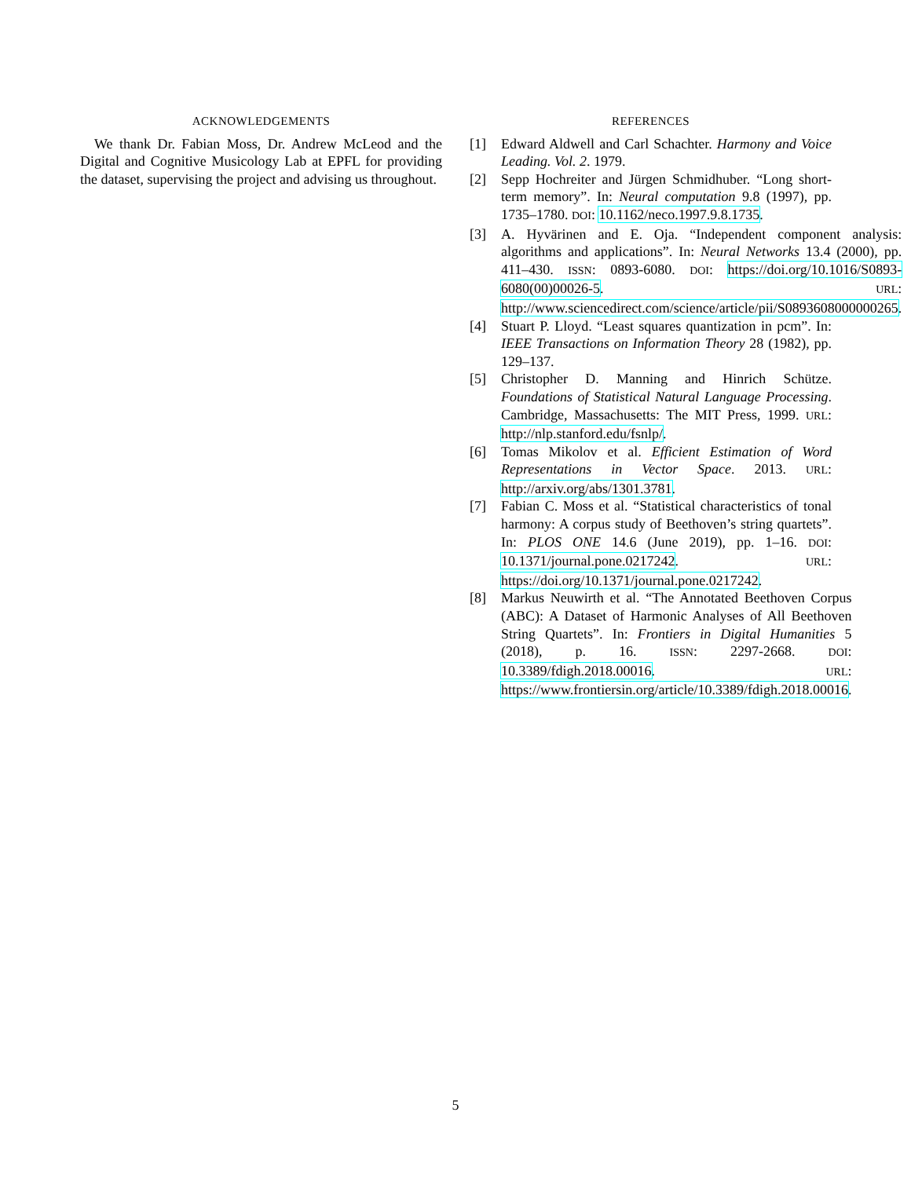ACKNOWLEDGEMENTS
We thank Dr. Fabian Moss, Dr. Andrew McLeod and the Digital and Cognitive Musicology Lab at EPFL for providing the dataset, supervising the project and advising us throughout.
REFERENCES
[1] Edward Aldwell and Carl Schachter. Harmony and Voice Leading. Vol. 2. 1979.
[2] Sepp Hochreiter and Jürgen Schmidhuber. “Long short-term memory”. In: Neural computation 9.8 (1997), pp. 1735–1780. DOI: 10.1162/neco.1997.9.8.1735.
[3] A. Hyvärinen and E. Oja. “Independent component analysis: algorithms and applications”. In: Neural Networks 13.4 (2000), pp. 411–430. ISSN: 0893-6080. DOI: https://doi.org/10.1016/S0893-6080(00)00026-5. URL: http://www.sciencedirect.com/science/article/pii/S0893608000000265.
[4] Stuart P. Lloyd. “Least squares quantization in pcm”. In: IEEE Transactions on Information Theory 28 (1982), pp. 129–137.
[5] Christopher D. Manning and Hinrich Schütze. Foundations of Statistical Natural Language Processing. Cambridge, Massachusetts: The MIT Press, 1999. URL: http://nlp.stanford.edu/fsnlp/.
[6] Tomas Mikolov et al. Efficient Estimation of Word Representations in Vector Space. 2013. URL: http://arxiv.org/abs/1301.3781.
[7] Fabian C. Moss et al. “Statistical characteristics of tonal harmony: A corpus study of Beethoven’s string quartets”. In: PLOS ONE 14.6 (June 2019), pp. 1–16. DOI: 10.1371/journal.pone.0217242. URL: https://doi.org/10.1371/journal.pone.0217242.
[8] Markus Neuwirth et al. “The Annotated Beethoven Corpus (ABC): A Dataset of Harmonic Analyses of All Beethoven String Quartets”. In: Frontiers in Digital Humanities 5 (2018), p. 16. ISSN: 2297-2668. DOI: 10.3389/fdigh.2018.00016. URL: https://www.frontiersin.org/article/10.3389/fdigh.2018.00016.
5